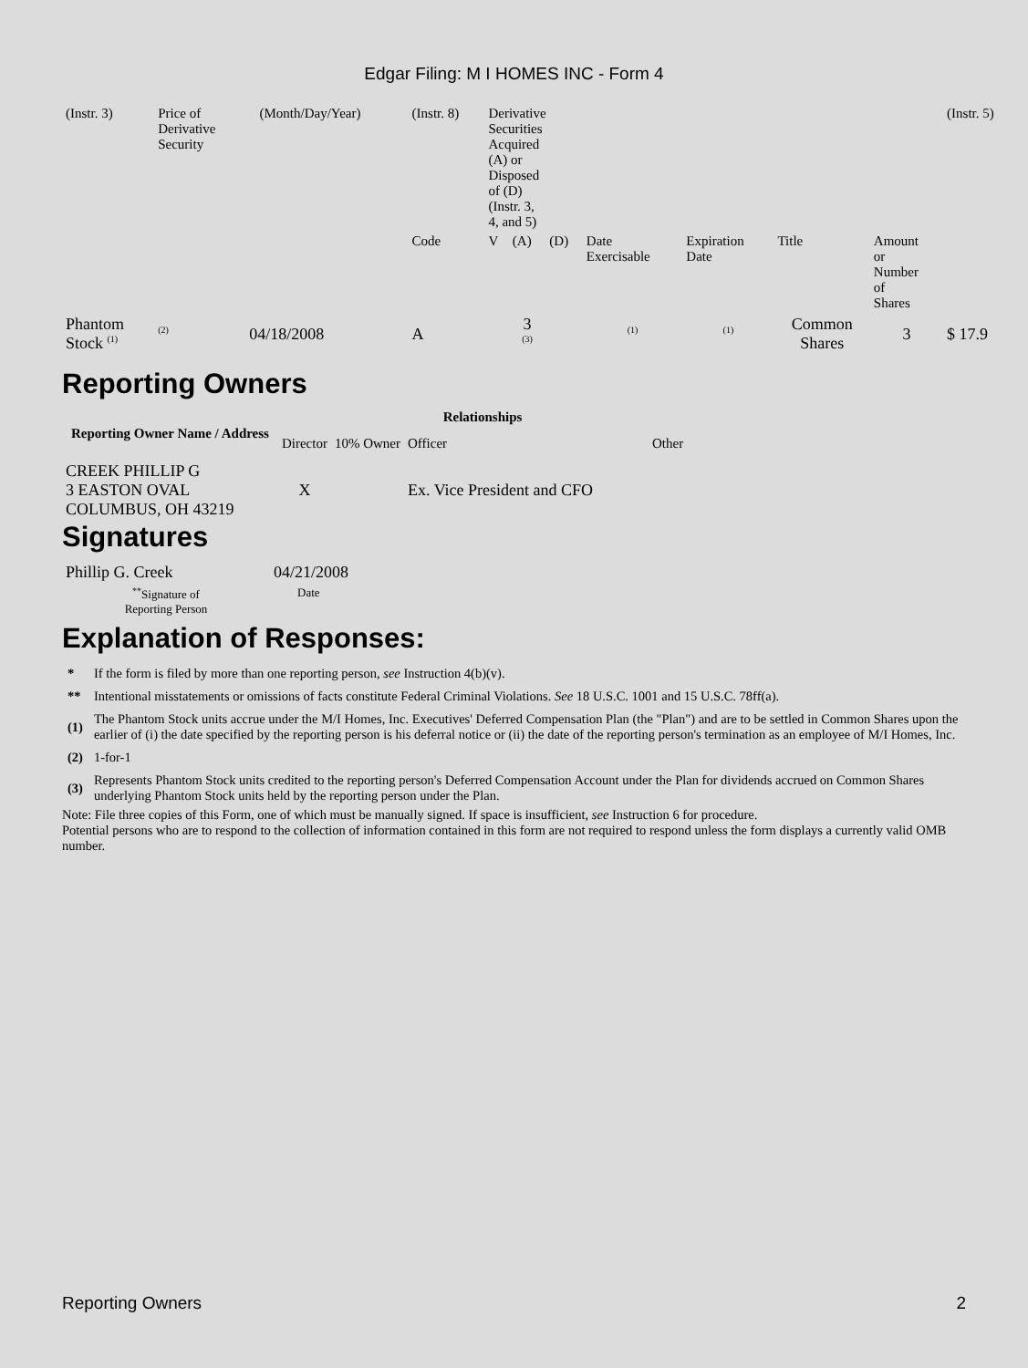Edgar Filing: M I HOMES INC - Form 4
| (Instr. 3) | Price of Derivative Security | | (Month/Day/Year) | (Instr. 8) | Derivative Securities Acquired (A) or Disposed of (D) (Instr. 3, 4, and 5) | | | | | | | (Instr. 5) |
| | | | | Code | V | (A) | (D) | Date Exercisable | Expiration Date | Title | Amount or Number of Shares | |
| Phantom Stock <sup>(1)</sup> | <sup>(2)</sup> | 04/18/2008 | | A | | 3 <sup>(3)</sup> | | <sup>(1)</sup> | <sup>(1)</sup> | Common Shares | 3 | $ 17.9 |
Reporting Owners
| Reporting Owner Name / Address | Relationships | | | |
| --- | --- | --- | --- | --- |
| | Director | 10% Owner | Officer | Other |
| CREEK PHILLIP G 3 EASTON OVAL COLUMBUS, OH 43219 | X | | Ex. Vice President and CFO | |
Signatures
| Phillip G. Creek | 04/21/2008 |
| <sup>**</sup> Signature of Reporting Person | Date |
Explanation of Responses:
| * | If the form is filed by more than one reporting person, see Instruction 4(b)(v). |
| ** | Intentional misstatements or omissions of facts constitute Federal Criminal Violations. See 18 U.S.C. 1001 and 15 U.S.C. 78ff(a). |
| (1) | The Phantom Stock units accrue under the M/I Homes, Inc. Executives' Deferred Compensation Plan (the "Plan") and are to be settled in Common Shares upon the earlier of (i) the date specified by the reporting person is his deferral notice or (ii) the date of the reporting person's termination as an employee of M/I Homes, Inc. |
| (2) | 1-for-1 |
| (3) | Represents Phantom Stock units credited to the reporting person's Deferred Compensation Account under the Plan for dividends accrued on Common Shares underlying Phantom Stock units held by the reporting person under the Plan. |
Note: File three copies of this Form, one of which must be manually signed. If space is insufficient, see Instruction 6 for procedure.
Potential persons who are to respond to the collection of information contained in this form are not required to respond unless the form displays a currently valid OMB number.
Reporting Owners 2